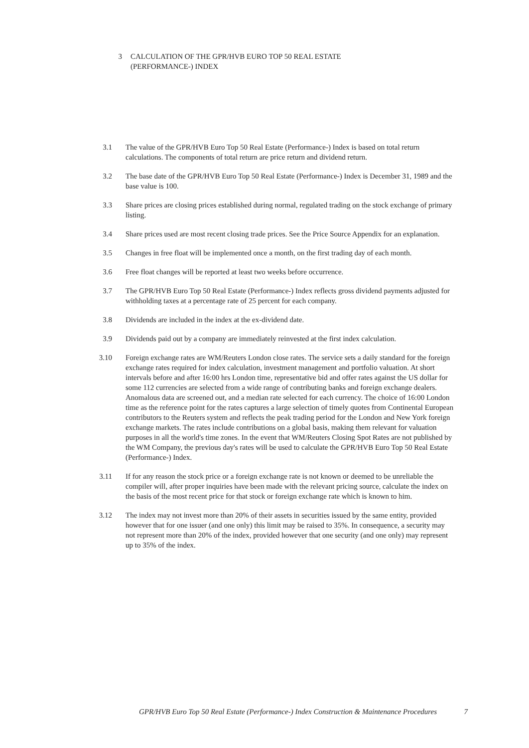3 CALCULATION OF THE GPR/HVB EURO TOP 50 REAL ESTATE
(PERFORMANCE-) INDEX
3.1 The value of the GPR/HVB Euro Top 50 Real Estate (Performance-) Index is based on total return calculations. The components of total return are price return and dividend return.
3.2 The base date of the GPR/HVB Euro Top 50 Real Estate (Performance-) Index is December 31, 1989 and the base value is 100.
3.3 Share prices are closing prices established during normal, regulated trading on the stock exchange of primary listing.
3.4 Share prices used are most recent closing trade prices. See the Price Source Appendix for an explanation.
3.5 Changes in free float will be implemented once a month, on the first trading day of each month.
3.6 Free float changes will be reported at least two weeks before occurrence.
3.7 The GPR/HVB Euro Top 50 Real Estate (Performance-) Index reflects gross dividend payments adjusted for withholding taxes at a percentage rate of 25 percent for each company.
3.8 Dividends are included in the index at the ex-dividend date.
3.9 Dividends paid out by a company are immediately reinvested at the first index calculation.
3.10 Foreign exchange rates are WM/Reuters London close rates. The service sets a daily standard for the foreign exchange rates required for index calculation, investment management and portfolio valuation. At short intervals before and after 16:00 hrs London time, representative bid and offer rates against the US dollar for some 112 currencies are selected from a wide range of contributing banks and foreign exchange dealers. Anomalous data are screened out, and a median rate selected for each currency. The choice of 16:00 London time as the reference point for the rates captures a large selection of timely quotes from Continental European contributors to the Reuters system and reflects the peak trading period for the London and New York foreign exchange markets. The rates include contributions on a global basis, making them relevant for valuation purposes in all the world's time zones. In the event that WM/Reuters Closing Spot Rates are not published by the WM Company, the previous day's rates will be used to calculate the GPR/HVB Euro Top 50 Real Estate (Performance-) Index.
3.11 If for any reason the stock price or a foreign exchange rate is not known or deemed to be unreliable the compiler will, after proper inquiries have been made with the relevant pricing source, calculate the index on the basis of the most recent price for that stock or foreign exchange rate which is known to him.
3.12 The index may not invest more than 20% of their assets in securities issued by the same entity, provided however that for one issuer (and one only) this limit may be raised to 35%. In consequence, a security may not represent more than 20% of the index, provided however that one security (and one only) may represent up to 35% of the index.
GPR/HVB Euro Top 50 Real Estate (Performance-) Index Construction & Maintenance Procedures 7